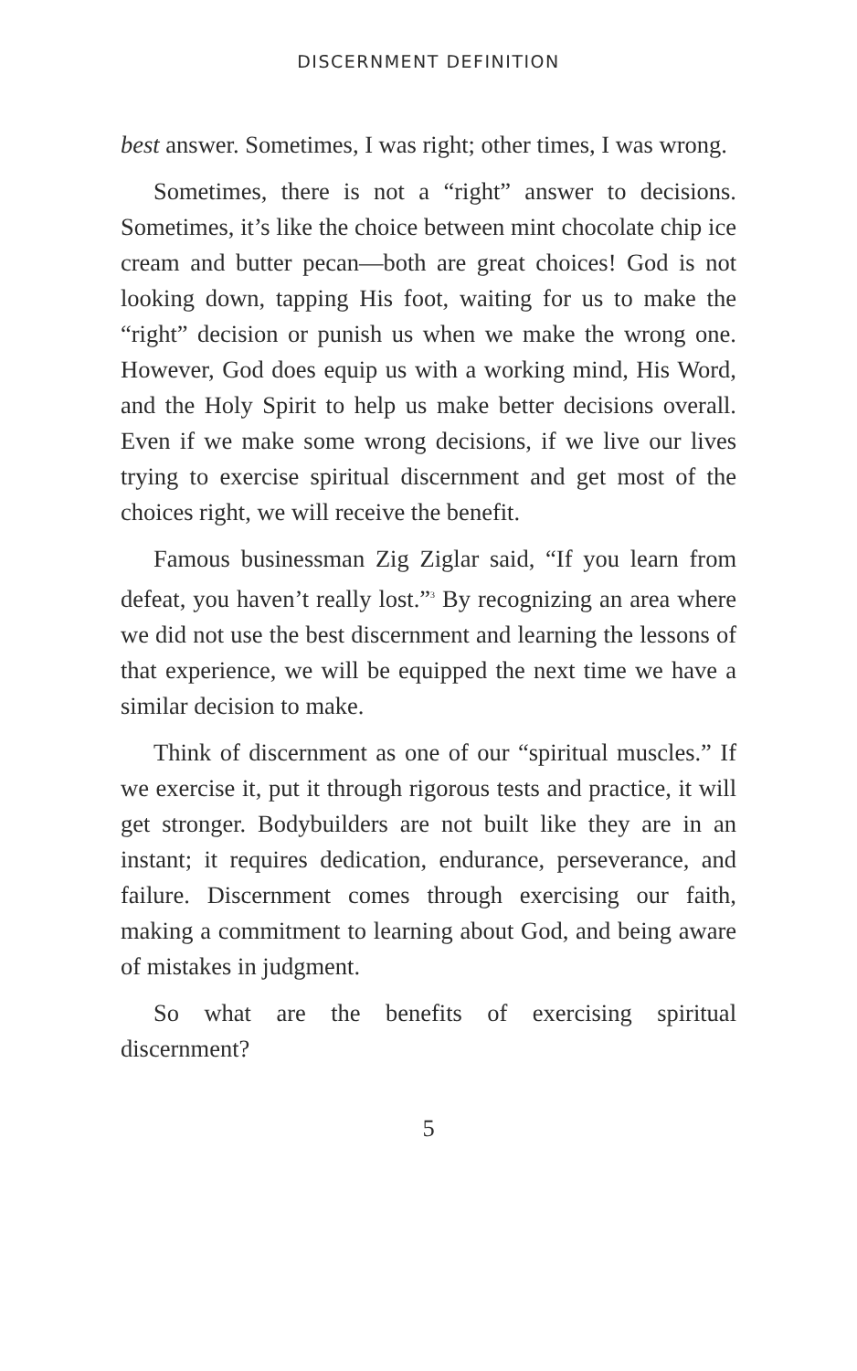DISCERNMENT DEFINITION
best answer. Sometimes, I was right; other times, I was wrong.
Sometimes, there is not a “right” answer to decisions. Sometimes, it’s like the choice between mint chocolate chip ice cream and butter pecan—both are great choices! God is not looking down, tapping His foot, waiting for us to make the “right” decision or punish us when we make the wrong one. However, God does equip us with a working mind, His Word, and the Holy Spirit to help us make better decisions overall. Even if we make some wrong decisions, if we live our lives trying to exercise spiritual discernment and get most of the choices right, we will receive the benefit.
Famous businessman Zig Ziglar said, “If you learn from defeat, you haven’t really lost.”<sup>3</sup> By recognizing an area where we did not use the best discernment and learning the lessons of that experience, we will be equipped the next time we have a similar decision to make.
Think of discernment as one of our “spiritual muscles.” If we exercise it, put it through rigorous tests and practice, it will get stronger. Bodybuilders are not built like they are in an instant; it requires dedication, endurance, perseverance, and failure. Discernment comes through exercising our faith, making a commitment to learning about God, and being aware of mistakes in judgment.
So what are the benefits of exercising spiritual discernment?
5